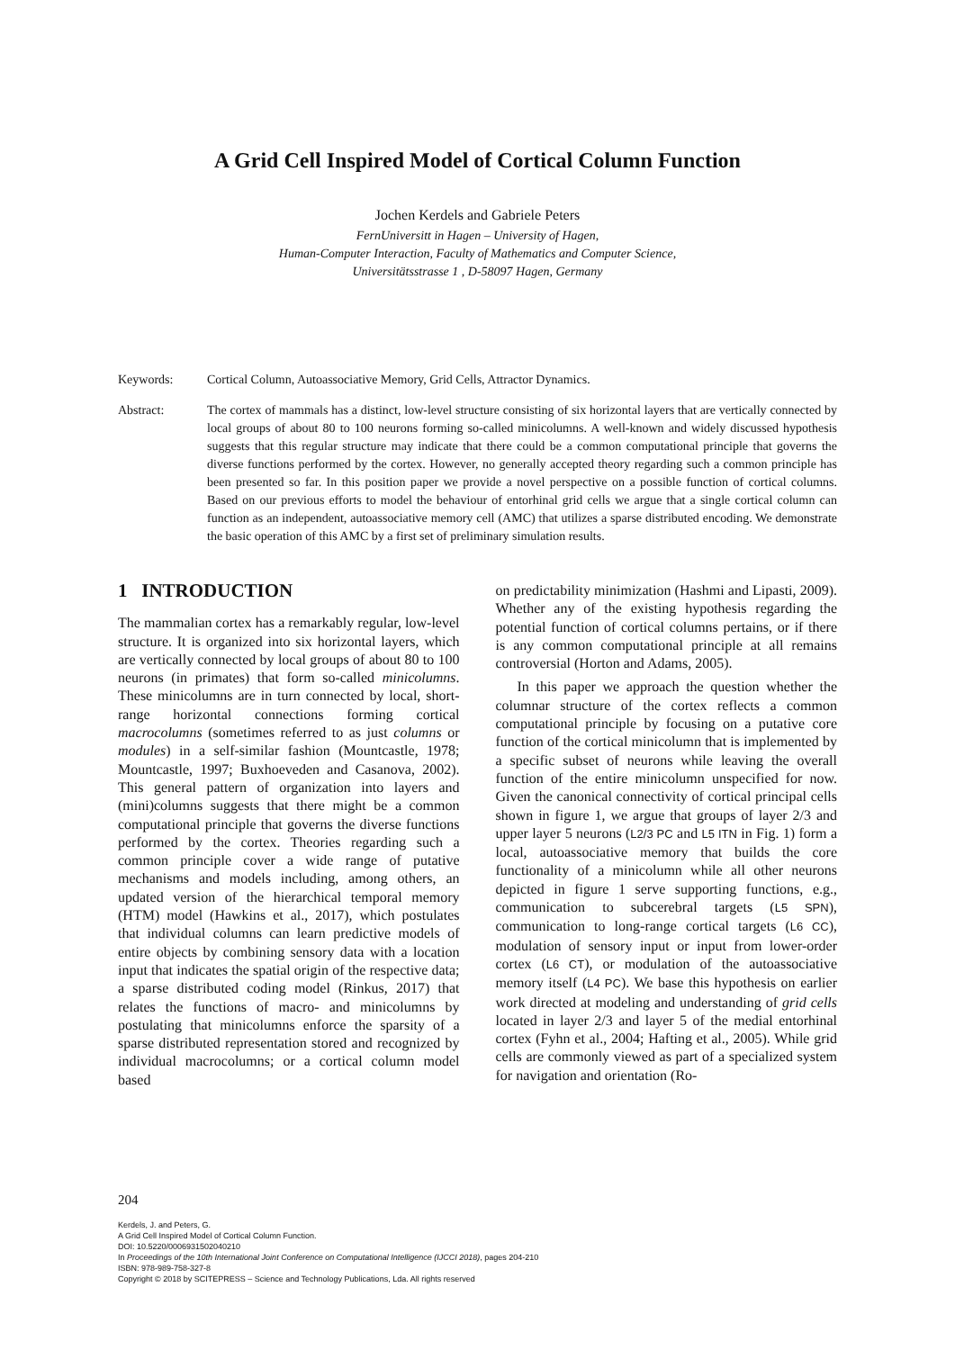A Grid Cell Inspired Model of Cortical Column Function
Jochen Kerdels and Gabriele Peters
FernUniversitt in Hagen – University of Hagen,
Human-Computer Interaction, Faculty of Mathematics and Computer Science,
Universitätsstrasse 1 , D-58097 Hagen, Germany
Keywords: Cortical Column, Autoassociative Memory, Grid Cells, Attractor Dynamics.
Abstract: The cortex of mammals has a distinct, low-level structure consisting of six horizontal layers that are vertically connected by local groups of about 80 to 100 neurons forming so-called minicolumns. A well-known and widely discussed hypothesis suggests that this regular structure may indicate that there could be a common computational principle that governs the diverse functions performed by the cortex. However, no generally accepted theory regarding such a common principle has been presented so far. In this position paper we provide a novel perspective on a possible function of cortical columns. Based on our previous efforts to model the behaviour of entorhinal grid cells we argue that a single cortical column can function as an independent, autoassociative memory cell (AMC) that utilizes a sparse distributed encoding. We demonstrate the basic operation of this AMC by a first set of preliminary simulation results.
1 INTRODUCTION
The mammalian cortex has a remarkably regular, low-level structure. It is organized into six horizontal layers, which are vertically connected by local groups of about 80 to 100 neurons (in primates) that form so-called minicolumns. These minicolumns are in turn connected by local, short-range horizontal connections forming cortical macrocolumns (sometimes referred to as just columns or modules) in a self-similar fashion (Mountcastle, 1978; Mountcastle, 1997; Buxhoeveden and Casanova, 2002). This general pattern of organization into layers and (mini)columns suggests that there might be a common computational principle that governs the diverse functions performed by the cortex. Theories regarding such a common principle cover a wide range of putative mechanisms and models including, among others, an updated version of the hierarchical temporal memory (HTM) model (Hawkins et al., 2017), which postulates that individual columns can learn predictive models of entire objects by combining sensory data with a location input that indicates the spatial origin of the respective data; a sparse distributed coding model (Rinkus, 2017) that relates the functions of macro- and minicolumns by postulating that minicolumns enforce the sparsity of a sparse distributed representation stored and recognized by individual macrocolumns; or a cortical column model based
on predictability minimization (Hashmi and Lipasti, 2009). Whether any of the existing hypothesis regarding the potential function of cortical columns pertains, or if there is any common computational principle at all remains controversial (Horton and Adams, 2005).
In this paper we approach the question whether the columnar structure of the cortex reflects a common computational principle by focusing on a putative core function of the cortical minicolumn that is implemented by a specific subset of neurons while leaving the overall function of the entire minicolumn unspecified for now. Given the canonical connectivity of cortical principal cells shown in figure 1, we argue that groups of layer 2/3 and upper layer 5 neurons (L2/3 PC and L5 ITN in Fig. 1) form a local, autoassociative memory that builds the core functionality of a minicolumn while all other neurons depicted in figure 1 serve supporting functions, e.g., communication to subcerebral targets (L5 SPN), communication to long-range cortical targets (L6 CC), modulation of sensory input or input from lower-order cortex (L6 CT), or modulation of the autoassociative memory itself (L4 PC). We base this hypothesis on earlier work directed at modeling and understanding of grid cells located in layer 2/3 and layer 5 of the medial entorhinal cortex (Fyhn et al., 2004; Hafting et al., 2005). While grid cells are commonly viewed as part of a specialized system for navigation and orientation (Ro-
204
Kerdels, J. and Peters, G.
A Grid Cell Inspired Model of Cortical Column Function.
DOI: 10.5220/0006931502040210
In Proceedings of the 10th International Joint Conference on Computational Intelligence (IJCCI 2018), pages 204-210
ISBN: 978-989-758-327-8
Copyright © 2018 by SCITEPRESS – Science and Technology Publications, Lda. All rights reserved